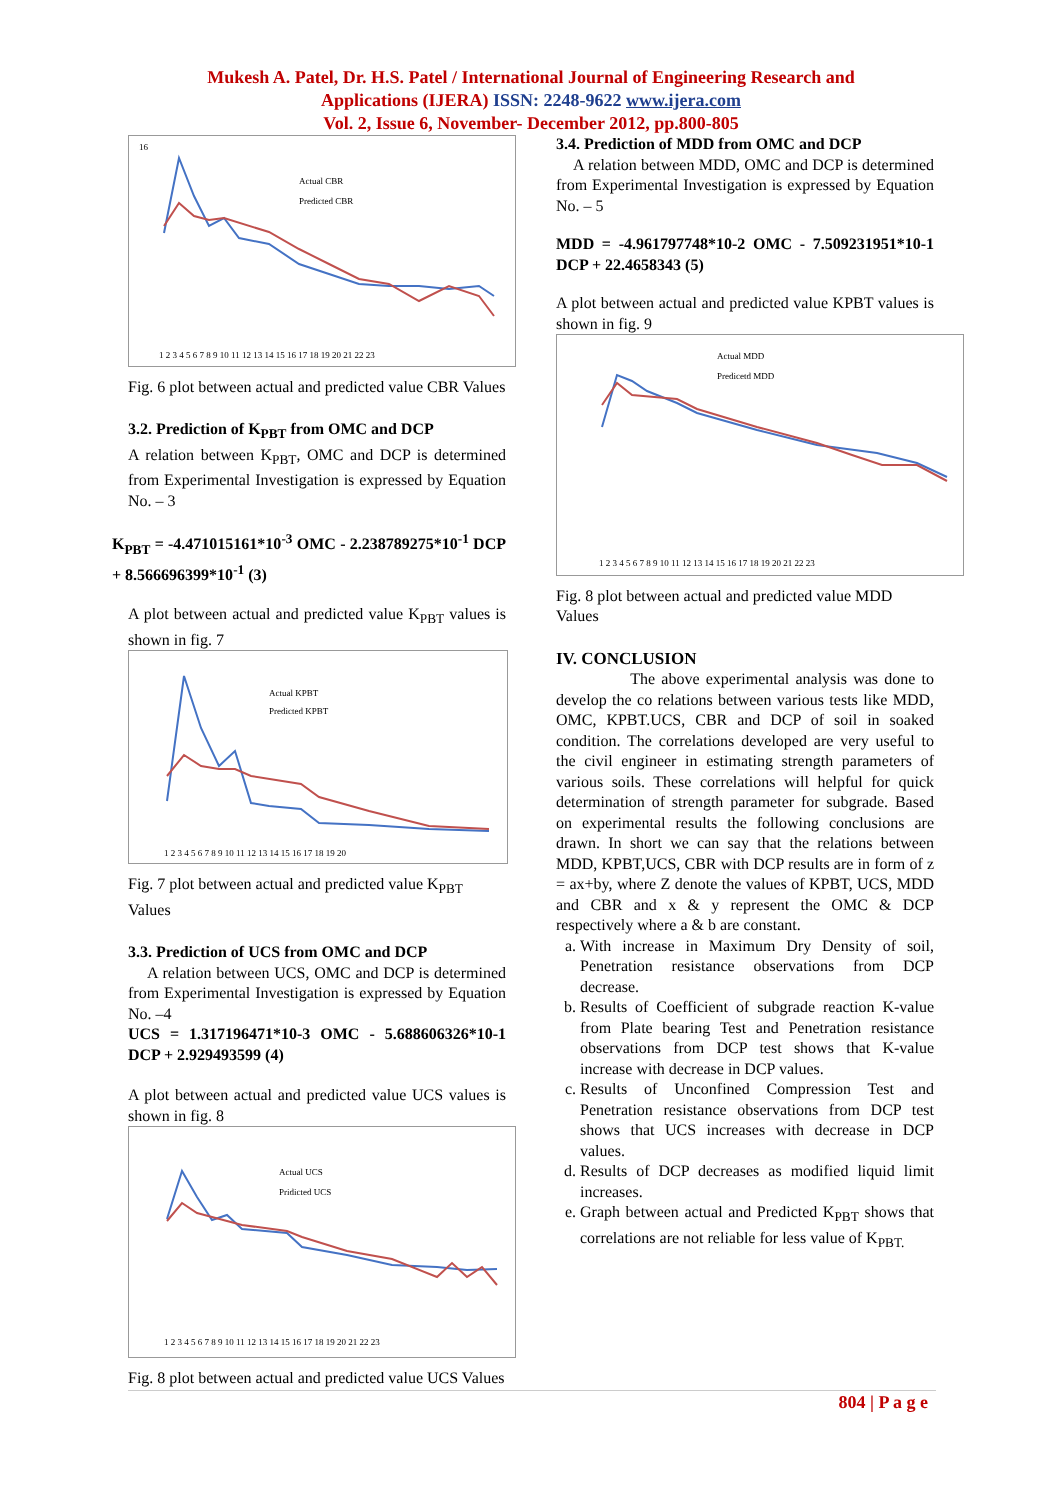Mukesh A. Patel, Dr. H.S. Patel / International Journal of Engineering Research and
Applications (IJERA) ISSN: 2248-9622 www.ijera.com
Vol. 2, Issue 6, November- December 2012, pp.800-805
16
Actual CBR
Predicted CBR
1 2 3 4 5 6 7 8 9 10 11 12 13 14 15 16 17 18 19 20 21 22 23
Fig. 6 plot between actual and predicted value CBR Values
3.2. Prediction of K<sub>PBT</sub> from OMC and DCP
A relation between K<sub>PBT</sub>, OMC and DCP is determined from Experimental Investigation is expressed by Equation No. – 3
K<sub>PBT</sub> = -4.471015161*10<sup>-3</sup> OMC - 2.238789275*10<sup>-1</sup> DCP + 8.566696399*10<sup>-1</sup> (3)
A plot between actual and predicted value K<sub>PBT</sub> values is shown in fig. 7
Actual KPBT
Predicted KPBT
1 2 3 4 5 6 7 8 9 10 11 12 13 14 15 16 17 18 19 20
Fig. 7 plot between actual and predicted value K<sub>PBT</sub> Values
3.3. Prediction of UCS from OMC and DCP
A relation between UCS, OMC and DCP is determined from Experimental Investigation is expressed by Equation No. –4
UCS = 1.317196471*10-3 OMC - 5.688606326*10-1 DCP + 2.929493599 (4)
A plot between actual and predicted value UCS values is shown in fig. 8
Actual UCS
Pridicted UCS
1 2 3 4 5 6 7 8 9 10 11 12 13 14 15 16 17 18 19 20 21 22 23
Fig. 8 plot between actual and predicted value UCS Values
3.4. Prediction of MDD from OMC and DCP
A relation between MDD, OMC and DCP is determined from Experimental Investigation is expressed by Equation No. – 5
MDD = -4.961797748*10-2 OMC - 7.509231951*10-1 DCP + 22.4658343 (5)
A plot between actual and predicted value KPBT values is shown in fig. 9
Actual MDD
Predicetd MDD
1 2 3 4 5 6 7 8 9 10 11 12 13 14 15 16 17 18 19 20 21 22 23
Fig. 8 plot between actual and predicted value MDD Values
IV. CONCLUSION
The above experimental analysis was done to develop the co relations between various tests like MDD, OMC, KPBT.UCS, CBR and DCP of soil in soaked condition. The correlations developed are very useful to the civil engineer in estimating strength parameters of various soils. These correlations will helpful for quick determination of strength parameter for subgrade. Based on experimental results the following conclusions are drawn. In short we can say that the relations between MDD, KPBT,UCS, CBR with DCP results are in form of z = ax+by, where Z denote the values of KPBT, UCS, MDD and CBR and x & y represent the OMC & DCP respectively where a & b are constant.
a. With increase in Maximum Dry Density of soil, Penetration resistance observations from DCP decrease.
b. Results of Coefficient of subgrade reaction K-value from Plate bearing Test and Penetration resistance observations from DCP test shows that K-value increase with decrease in DCP values.
c. Results of Unconfined Compression Test and Penetration resistance observations from DCP test shows that UCS increases with decrease in DCP values.
d. Results of DCP decreases as modified liquid limit increases.
e. Graph between actual and Predicted K<sub>PBT</sub> shows that correlations are not reliable for less value of K<sub>PBT.</sub>
804 | P a g e